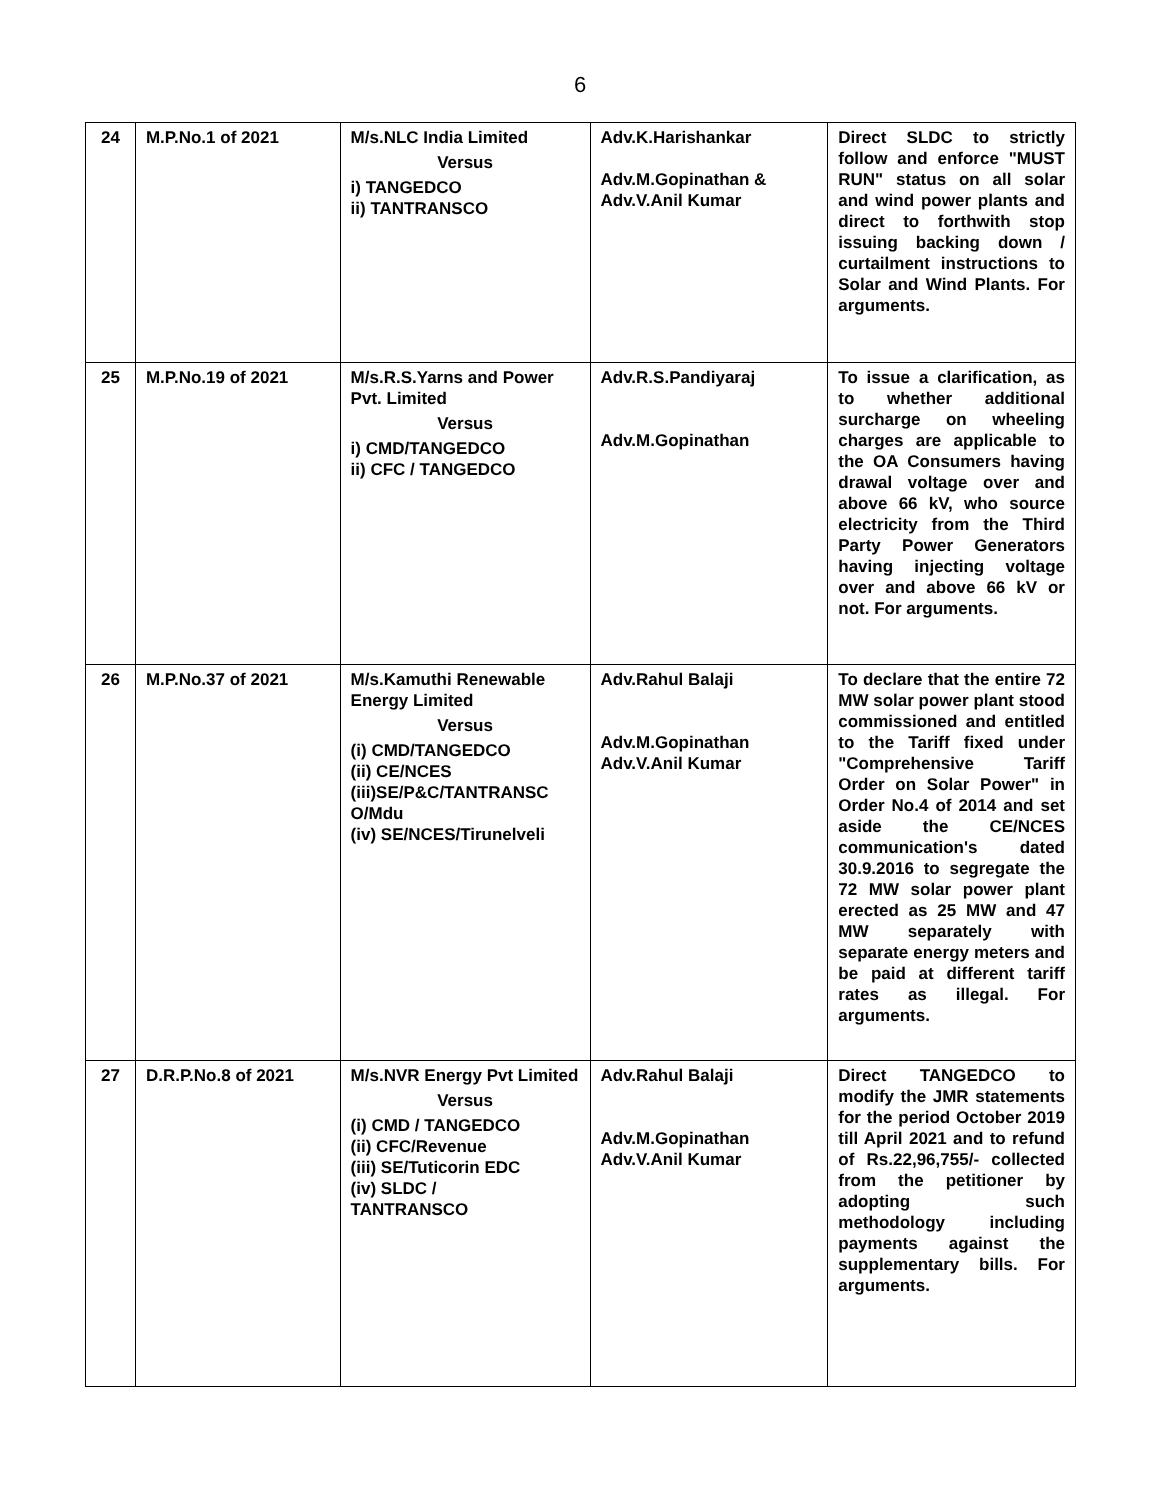6
| 24 | M.P.No.1 of 2021 | M/s.NLC India Limited Versus i) TANGEDCO ii) TANTRANSCO | Adv.K.Harishankar Adv.M.Gopinathan & Adv.V.Anil Kumar | Direct SLDC to strictly follow and enforce "MUST RUN" status on all solar and wind power plants and direct to forthwith stop issuing backing down / curtailment instructions to Solar and Wind Plants. For arguments. |
| 25 | M.P.No.19 of 2021 | M/s.R.S.Yarns and Power Pvt. Limited Versus i) CMD/TANGEDCO ii) CFC / TANGEDCO | Adv.R.S.Pandiyaraj Adv.M.Gopinathan | To issue a clarification, as to whether additional surcharge on wheeling charges are applicable to the OA Consumers having drawal voltage over and above 66 kV, who source electricity from the Third Party Power Generators having injecting voltage over and above 66 kV or not. For arguments. |
| 26 | M.P.No.37 of 2021 | M/s.Kamuthi Renewable Energy Limited Versus (i) CMD/TANGEDCO (ii) CE/NCES (iii)SE/P&C/TANTRANSC O/Mdu (iv) SE/NCES/Tirunelveli | Adv.Rahul Balaji Adv.M.Gopinathan Adv.V.Anil Kumar | To declare that the entire 72 MW solar power plant stood commissioned and entitled to the Tariff fixed under "Comprehensive Tariff Order on Solar Power" in Order No.4 of 2014 and set aside the CE/NCES communication's dated 30.9.2016 to segregate the 72 MW solar power plant erected as 25 MW and 47 MW separately with separate energy meters and be paid at different tariff rates as illegal. For arguments. |
| 27 | D.R.P.No.8 of 2021 | M/s.NVR Energy Pvt Limited Versus (i) CMD / TANGEDCO (ii) CFC/Revenue (iii) SE/Tuticorin EDC (iv) SLDC / TANTRANSCO | Adv.Rahul Balaji Adv.M.Gopinathan Adv.V.Anil Kumar | Direct TANGEDCO to modify the JMR statements for the period October 2019 till April 2021 and to refund of Rs.22,96,755/- collected from the petitioner by adopting such methodology including payments against the supplementary bills. For arguments. |